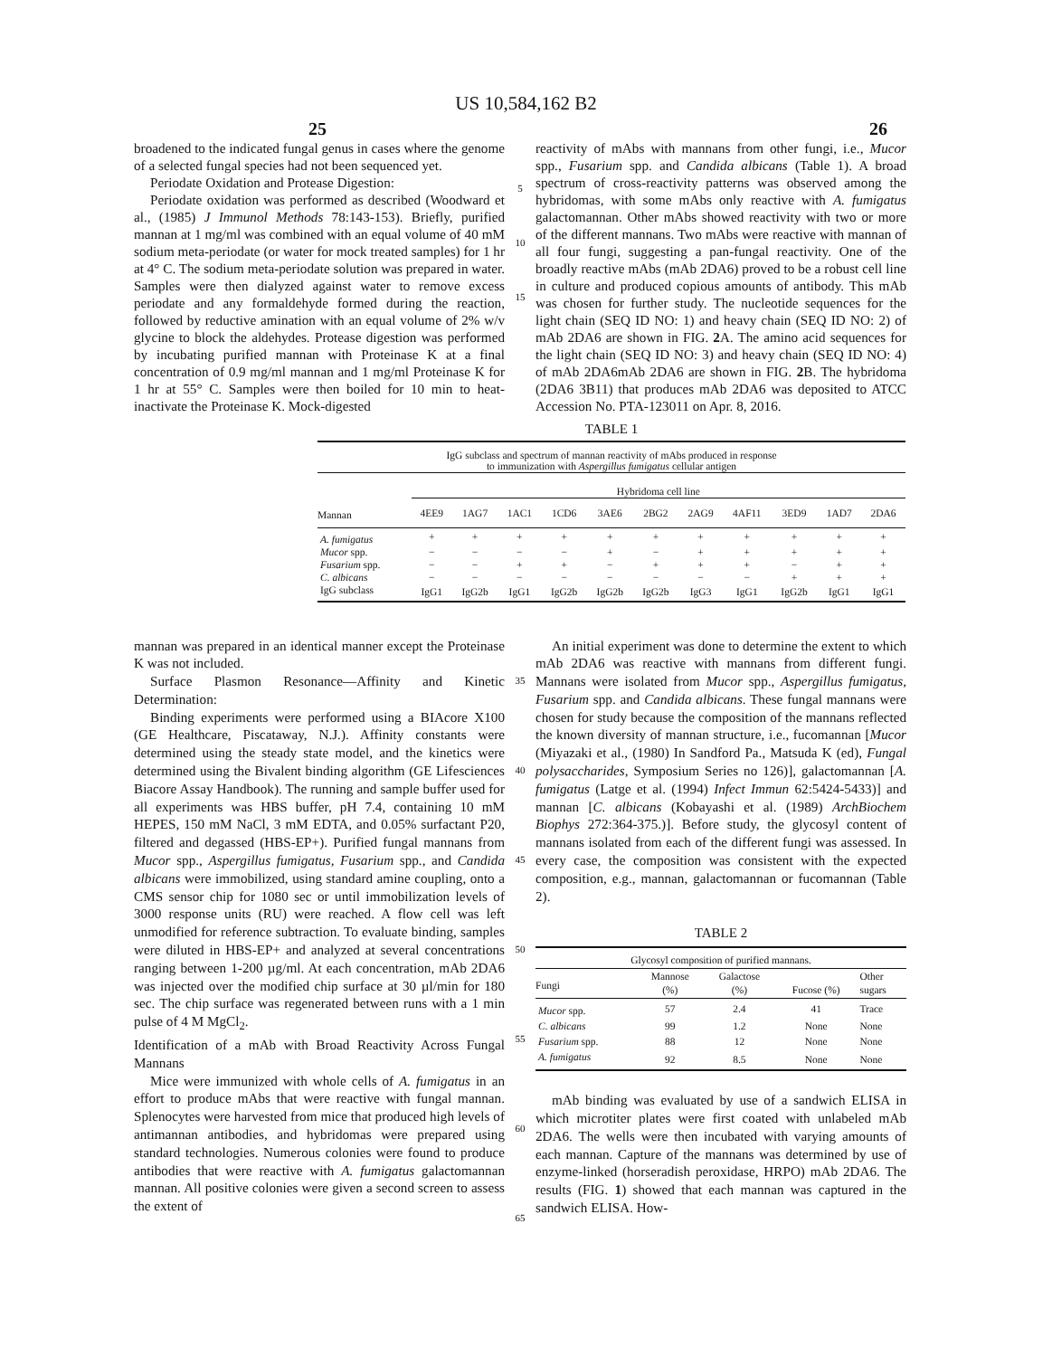US 10,584,162 B2
25 26
broadened to the indicated fungal genus in cases where the genome of a selected fungal species had not been sequenced yet.
Periodate Oxidation and Protease Digestion:
Periodate oxidation was performed as described (Woodward et al., (1985) J Immunol Methods 78:143-153). Briefly, purified mannan at 1 mg/ml was combined with an equal volume of 40 mM sodium meta-periodate (or water for mock treated samples) for 1 hr at 4° C. The sodium meta-periodate solution was prepared in water. Samples were then dialyzed against water to remove excess periodate and any formaldehyde formed during the reaction, followed by reductive amination with an equal volume of 2% w/v glycine to block the aldehydes. Protease digestion was performed by incubating purified mannan with Proteinase K at a final concentration of 0.9 mg/ml mannan and 1 mg/ml Proteinase K for 1 hr at 55° C. Samples were then boiled for 10 min to heat-inactivate the Proteinase K. Mock-digested
5
10
15
reactivity of mAbs with mannans from other fungi, i.e., Mucor spp., Fusarium spp. and Candida albicans (Table 1). A broad spectrum of cross-reactivity patterns was observed among the hybridomas, with some mAbs only reactive with A. fumigatus galactomannan. Other mAbs showed reactivity with two or more of the different mannans. Two mAbs were reactive with mannan of all four fungi, suggesting a pan-fungal reactivity. One of the broadly reactive mAbs (mAb 2DA6) proved to be a robust cell line in culture and produced copious amounts of antibody. This mAb was chosen for further study. The nucleotide sequences for the light chain (SEQ ID NO: 1) and heavy chain (SEQ ID NO: 2) of mAb 2DA6 are shown in FIG. 2 A. The amino acid sequences for the light chain (SEQ ID NO: 3) and heavy chain (SEQ ID NO: 4) of mAb 2DA6mAb 2DA6 are shown in FIG. 2 B. The hybridoma (2DA6 3B11) that produces mAb 2DA6 was deposited to ATCC Accession No. PTA-123011 on Apr. 8, 2016.
TABLE 1
| IgG subclass and spectrum of mannan reactivity of mAbs produced in response to immunization with Aspergillus fumigatus cellular antigen | | | | | | | | | | | |
| | Hybridoma cell line | | | | | | | | | | |
| Mannan | 4EE9 | 1AG7 | 1AC1 | 1CD6 | 3AE6 | 2BG2 | 2AG9 | 4AF11 | 3ED9 | 1AD7 | 2DA6 |
| A. fumigatus | + | + | + | + | + | + | + | + | + | + | + |
| Mucor spp. | − | − | − | − | + | − | + | + | + | + | + |
| Fusarium spp. | − | − | + | + | − | + | + | + | − | + | + |
| C. albicans | − | − | − | − | − | − | − | − | + | + | + |
| IgG subclass | IgG1 | IgG2b | IgG1 | IgG2b | IgG2b | IgG2b | IgG3 | IgG1 | IgG2b | IgG1 | IgG1 |
mannan was prepared in an identical manner except the Proteinase K was not included.
Surface Plasmon Resonance—Affinity and Kinetic Determination:
Binding experiments were performed using a BIAcore X100 (GE Healthcare, Piscataway, N.J.). Affinity constants were determined using the steady state model, and the kinetics were determined using the Bivalent binding algorithm (GE Lifesciences Biacore Assay Handbook). The running and sample buffer used for all experiments was HBS buffer, pH 7.4, containing 10 mM HEPES, 150 mM NaCl, 3 mM EDTA, and 0.05% surfactant P20, filtered and degassed (HBS-EP+). Purified fungal mannans from Mucor spp., Aspergillus fumigatus, Fusarium spp., and Candida albicans were immobilized, using standard amine coupling, onto a CMS sensor chip for 1080 sec or until immobilization levels of 3000 response units (RU) were reached. A flow cell was left unmodified for reference subtraction. To evaluate binding, samples were diluted in HBS-EP+ and analyzed at several concentrations ranging between 1-200 µg/ml. At each concentration, mAb 2DA6 was injected over the modified chip surface at 30 µl/min for 180 sec. The chip surface was regenerated between runs with a 1 min pulse of 4 M MgCl<sub>2</sub>.
Identification of a mAb with Broad Reactivity Across Fungal Mannans
Mice were immunized with whole cells of A. fumigatus in an effort to produce mAbs that were reactive with fungal mannan. Splenocytes were harvested from mice that produced high levels of antimannan antibodies, and hybridomas were prepared using standard technologies. Numerous colonies were found to produce antibodies that were reactive with A. fumigatus galactomannan mannan. All positive colonies were given a second screen to assess the extent of
35
40
45
50
55
60
65
An initial experiment was done to determine the extent to which mAb 2DA6 was reactive with mannans from different fungi. Mannans were isolated from Mucor spp., Aspergillus fumigatus, Fusarium spp. and Candida albicans. These fungal mannans were chosen for study because the composition of the mannans reflected the known diversity of mannan structure, i.e., fucomannan [Mucor (Miyazaki et al., (1980) In Sandford Pa., Matsuda K (ed), Fungal polysaccharides, Symposium Series no 126)], galactomannan [A. fumigatus (Latge et al. (1994) Infect Immun 62:5424-5433)] and mannan [C. albicans (Kobayashi et al. (1989) ArchBiochem Biophys 272:364-375.)]. Before study, the glycosyl content of mannans isolated from each of the different fungi was assessed. In every case, the composition was consistent with the expected composition, e.g., mannan, galactomannan or fucomannan (Table 2).
TABLE 2
| Glycosyl composition of purified mannans. | | | | |
| Fungi | Mannose (%) | Galactose (%) | Fucose (%) | Other sugars |
| Mucor spp. | 57 | 2.4 | 41 | Trace |
| C. albicans | 99 | 1.2 | None | None |
| Fusarium spp. | 88 | 12 | None | None |
| A. fumigatus | 92 | 8.5 | None | None |
mAb binding was evaluated by use of a sandwich ELISA in which microtiter plates were first coated with unlabeled mAb 2DA6. The wells were then incubated with varying amounts of each mannan. Capture of the mannans was determined by use of enzyme-linked (horseradish peroxidase, HRPO) mAb 2DA6. The results (FIG. 1) showed that each mannan was captured in the sandwich ELISA. How-